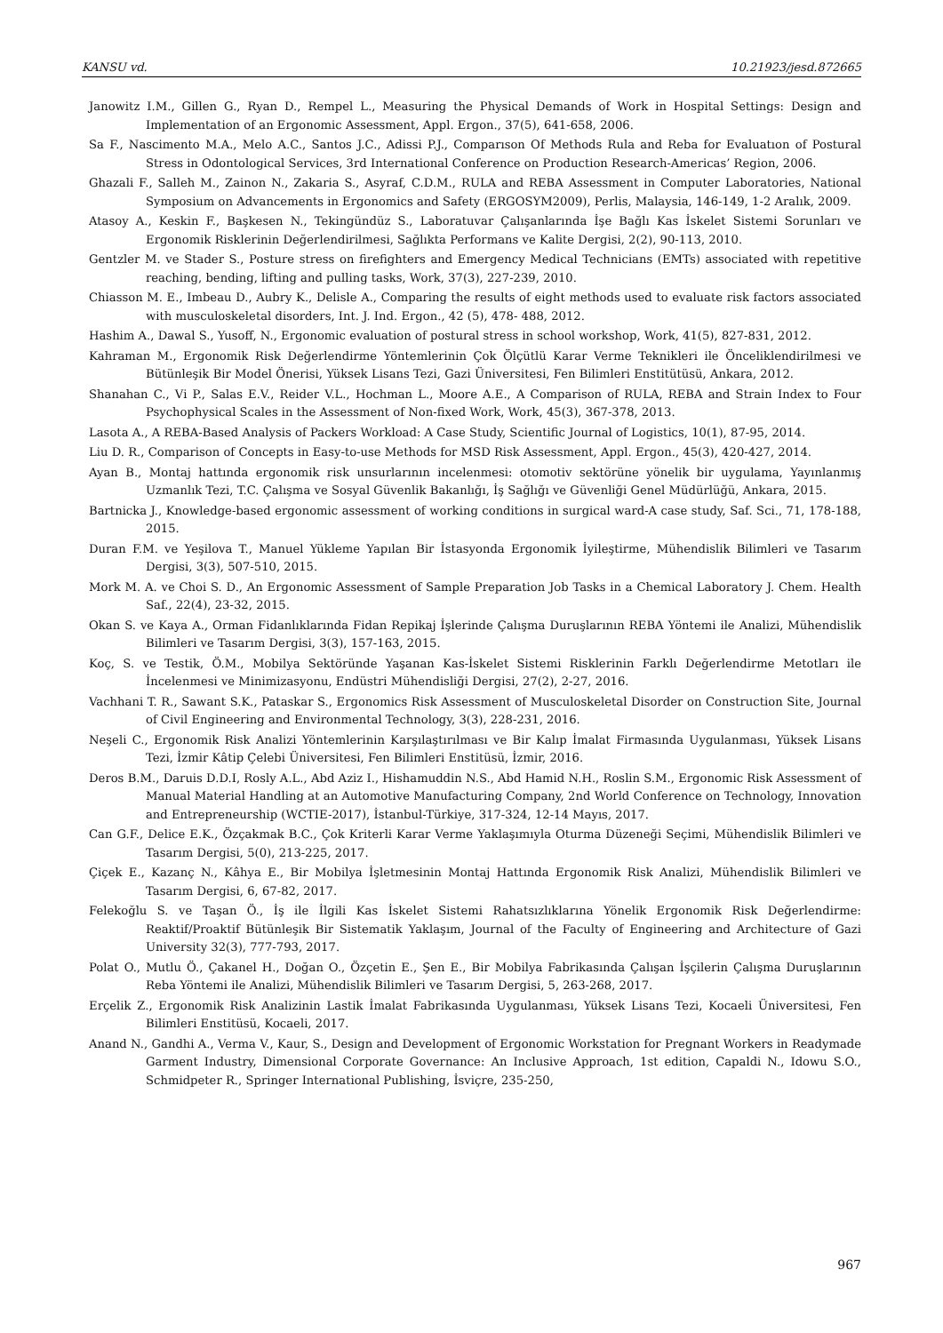KANSU vd. 10.21923/jesd.872665
Janowitz I.M., Gillen G., Ryan D., Rempel L., Measuring the Physical Demands of Work in Hospital Settings: Design and Implementation of an Ergonomic Assessment, Appl. Ergon., 37(5), 641-658, 2006.
Sa F., Nascimento M.A., Melo A.C., Santos J.C., Adissi P.J., Comparıson Of Methods Rula and Reba for Evaluatıon of Postural Stress in Odontological Services, 3rd International Conference on Production Research-Americas’ Region, 2006.
Ghazali F., Salleh M., Zainon N., Zakaria S., Asyraf, C.D.M., RULA and REBA Assessment in Computer Laboratories, National Symposium on Advancements in Ergonomics and Safety (ERGOSYM2009), Perlis, Malaysia, 146-149, 1-2 Aralık, 2009.
Atasoy A., Keskin F., Başkesen N., Tekingündüz S., Laboratuvar Çalışanlarında İşe Bağlı Kas İskelet Sistemi Sorunları ve Ergonomik Risklerinin Değerlendirilmesi, Sağlıkta Performans ve Kalite Dergisi, 2(2), 90-113, 2010.
Gentzler M. ve Stader S., Posture stress on firefighters and Emergency Medical Technicians (EMTs) associated with repetitive reaching, bending, lifting and pulling tasks, Work, 37(3), 227-239, 2010.
Chiasson M. E., Imbeau D., Aubry K., Delisle A., Comparing the results of eight methods used to evaluate risk factors associated with musculoskeletal disorders, Int. J. Ind. Ergon., 42 (5), 478- 488, 2012.
Hashim A., Dawal S., Yusoff, N., Ergonomic evaluation of postural stress in school workshop, Work, 41(5), 827-831, 2012.
Kahraman M., Ergonomik Risk Değerlendirme Yöntemlerinin Çok Ölçütlü Karar Verme Teknikleri ile Önceliklendirilmesi ve Bütünleşik Bir Model Önerisi, Yüksek Lisans Tezi, Gazi Üniversitesi, Fen Bilimleri Enstitütüsü, Ankara, 2012.
Shanahan C., Vi P., Salas E.V., Reider V.L., Hochman L., Moore A.E., A Comparison of RULA, REBA and Strain Index to Four Psychophysical Scales in the Assessment of Non-fixed Work, Work, 45(3), 367-378, 2013.
Lasota A., A REBA-Based Analysis of Packers Workload: A Case Study, Scientific Journal of Logistics, 10(1), 87-95, 2014.
Liu D. R., Comparison of Concepts in Easy-to-use Methods for MSD Risk Assessment, Appl. Ergon., 45(3), 420-427, 2014.
Ayan B., Montaj hattında ergonomik risk unsurlarının incelenmesi: otomotiv sektörüne yönelik bir uygulama, Yayınlanmış Uzmanlık Tezi, T.C. Çalışma ve Sosyal Güvenlik Bakanlığı, İş Sağlığı ve Güvenliği Genel Müdürlüğü, Ankara, 2015.
Bartnicka J., Knowledge-based ergonomic assessment of working conditions in surgical ward-A case study, Saf. Sci., 71, 178-188, 2015.
Duran F.M. ve Yeşilova T., Manuel Yükleme Yapılan Bir İstasyonda Ergonomik İyileştirme, Mühendislik Bilimleri ve Tasarım Dergisi, 3(3), 507-510, 2015.
Mork M. A. ve Choi S. D., An Ergonomic Assessment of Sample Preparation Job Tasks in a Chemical Laboratory J. Chem. Health Saf., 22(4), 23-32, 2015.
Okan S. ve Kaya A., Orman Fidanlıklarında Fidan Repikaj İşlerinde Çalışma Duruşlarının REBA Yöntemi ile Analizi, Mühendislik Bilimleri ve Tasarım Dergisi, 3(3), 157-163, 2015.
Koç, S. ve Testik, Ö.M., Mobilya Sektöründe Yaşanan Kas-İskelet Sistemi Risklerinin Farklı Değerlendirme Metotları ile İncelenmesi ve Minimizasyonu, Endüstri Mühendisliği Dergisi, 27(2), 2-27, 2016.
Vachhani T. R., Sawant S.K., Pataskar S., Ergonomics Risk Assessment of Musculoskeletal Disorder on Construction Site, Journal of Civil Engineering and Environmental Technology, 3(3), 228-231, 2016.
Neşeli C., Ergonomik Risk Analizi Yöntemlerinin Karşılaştırılması ve Bir Kalıp İmalat Firmasında Uygulanması, Yüksek Lisans Tezi, İzmir Kâtip Çelebi Üniversitesi, Fen Bilimleri Enstitüsü, İzmir, 2016.
Deros B.M., Daruis D.D.I, Rosly A.L., Abd Aziz I., Hishamuddin N.S., Abd Hamid N.H., Roslin S.M., Ergonomic Risk Assessment of Manual Material Handling at an Automotive Manufacturing Company, 2nd World Conference on Technology, Innovation and Entrepreneurship (WCTIE-2017), İstanbul-Türkiye, 317-324, 12-14 Mayıs, 2017.
Can G.F., Delice E.K., Özçakmak B.C., Çok Kriterli Karar Verme Yaklaşımıyla Oturma Düzeneği Seçimi, Mühendislik Bilimleri ve Tasarım Dergisi, 5(0), 213-225, 2017.
Çiçek E., Kazanç N., Kâhya E., Bir Mobilya İşletmesinin Montaj Hattında Ergonomik Risk Analizi, Mühendislik Bilimleri ve Tasarım Dergisi, 6, 67-82, 2017.
Felekoğlu S. ve Taşan Ö., İş ile İlgili Kas İskelet Sistemi Rahatsızlıklarına Yönelik Ergonomik Risk Değerlendirme: Reaktif/Proaktif Bütünleşik Bir Sistematik Yaklaşım, Journal of the Faculty of Engineering and Architecture of Gazi University 32(3), 777-793, 2017.
Polat O., Mutlu Ö., Çakanel H., Doğan O., Özçetin E., Şen E., Bir Mobilya Fabrikasında Çalışan İşçilerin Çalışma Duruşlarının Reba Yöntemi ile Analizi, Mühendislik Bilimleri ve Tasarım Dergisi, 5, 263-268, 2017.
Erçelik Z., Ergonomik Risk Analizinin Lastik İmalat Fabrikasında Uygulanması, Yüksek Lisans Tezi, Kocaeli Üniversitesi, Fen Bilimleri Enstitüsü, Kocaeli, 2017.
Anand N., Gandhi A., Verma V., Kaur, S., Design and Development of Ergonomic Workstation for Pregnant Workers in Readymade Garment Industry, Dimensional Corporate Governance: An Inclusive Approach, 1st edition, Capaldi N., Idowu S.O., Schmidpeter R., Springer International Publishing, İsviçre, 235-250,
967